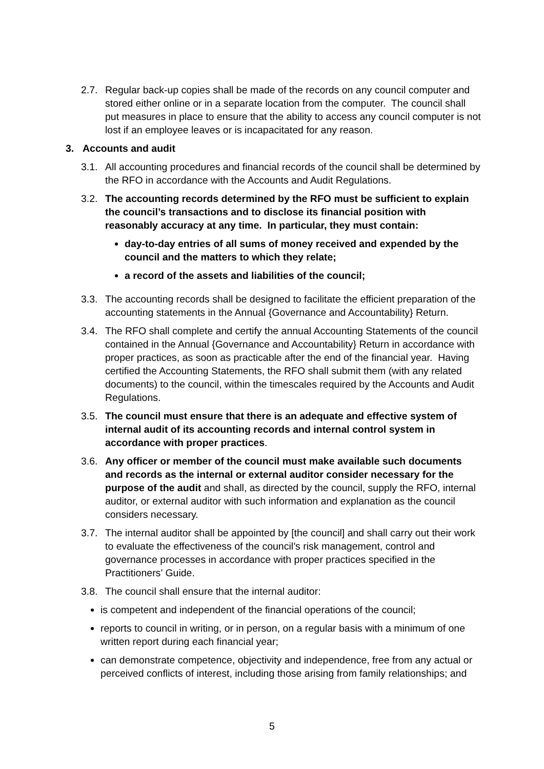2.7. Regular back-up copies shall be made of the records on any council computer and stored either online or in a separate location from the computer. The council shall put measures in place to ensure that the ability to access any council computer is not lost if an employee leaves or is incapacitated for any reason.
3. Accounts and audit
3.1. All accounting procedures and financial records of the council shall be determined by the RFO in accordance with the Accounts and Audit Regulations.
3.2. The accounting records determined by the RFO must be sufficient to explain the council’s transactions and to disclose its financial position with reasonably accuracy at any time. In particular, they must contain:
day-to-day entries of all sums of money received and expended by the council and the matters to which they relate;
a record of the assets and liabilities of the council;
3.3. The accounting records shall be designed to facilitate the efficient preparation of the accounting statements in the Annual {Governance and Accountability} Return.
3.4. The RFO shall complete and certify the annual Accounting Statements of the council contained in the Annual {Governance and Accountability} Return in accordance with proper practices, as soon as practicable after the end of the financial year. Having certified the Accounting Statements, the RFO shall submit them (with any related documents) to the council, within the timescales required by the Accounts and Audit Regulations.
3.5. The council must ensure that there is an adequate and effective system of internal audit of its accounting records and internal control system in accordance with proper practices.
3.6. Any officer or member of the council must make available such documents and records as the internal or external auditor consider necessary for the purpose of the audit and shall, as directed by the council, supply the RFO, internal auditor, or external auditor with such information and explanation as the council considers necessary.
3.7. The internal auditor shall be appointed by [the council] and shall carry out their work to evaluate the effectiveness of the council’s risk management, control and governance processes in accordance with proper practices specified in the Practitioners’ Guide.
3.8. The council shall ensure that the internal auditor:
is competent and independent of the financial operations of the council;
reports to council in writing, or in person, on a regular basis with a minimum of one written report during each financial year;
can demonstrate competence, objectivity and independence, free from any actual or perceived conflicts of interest, including those arising from family relationships; and
5